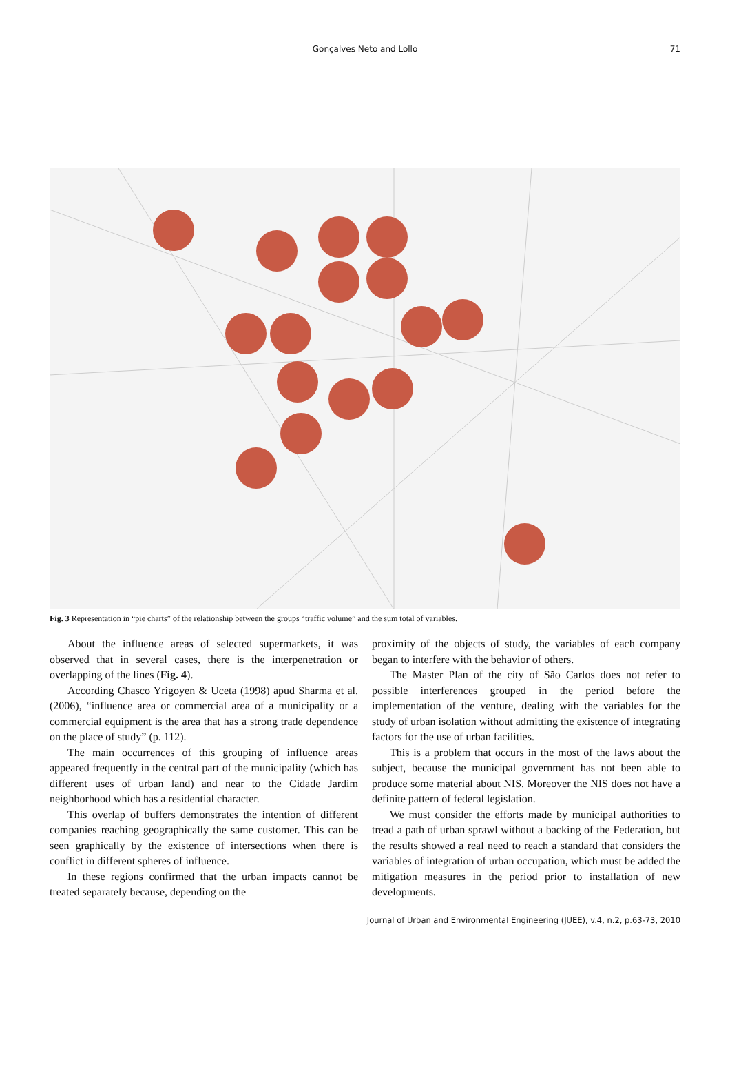Gonçalves Neto and Lollo 71
Fig. 3 Representation in “pie charts” of the relationship between the groups “traffic volume” and the sum total of variables.
About the influence areas of selected supermarkets, it was observed that in several cases, there is the interpenetration or overlapping of the lines (Fig. 4).
According Chasco Yrigoyen & Uceta (1998) apud Sharma et al. (2006), “influence area or commercial area of a municipality or a commercial equipment is the area that has a strong trade dependence on the place of study” (p. 112).
The main occurrences of this grouping of influence areas appeared frequently in the central part of the municipality (which has different uses of urban land) and near to the Cidade Jardim neighborhood which has a residential character.
This overlap of buffers demonstrates the intention of different companies reaching geographically the same customer. This can be seen graphically by the existence of intersections when there is conflict in different spheres of influence.
In these regions confirmed that the urban impacts cannot be treated separately because, depending on the
proximity of the objects of study, the variables of each company began to interfere with the behavior of others.
The Master Plan of the city of São Carlos does not refer to possible interferences grouped in the period before the implementation of the venture, dealing with the variables for the study of urban isolation without admitting the existence of integrating factors for the use of urban facilities.
This is a problem that occurs in the most of the laws about the subject, because the municipal government has not been able to produce some material about NIS. Moreover the NIS does not have a definite pattern of federal legislation.
We must consider the efforts made by municipal authorities to tread a path of urban sprawl without a backing of the Federation, but the results showed a real need to reach a standard that considers the variables of integration of urban occupation, which must be added the mitigation measures in the period prior to installation of new developments.
Journal of Urban and Environmental Engineering (JUEE), v.4, n.2, p.63-73, 2010